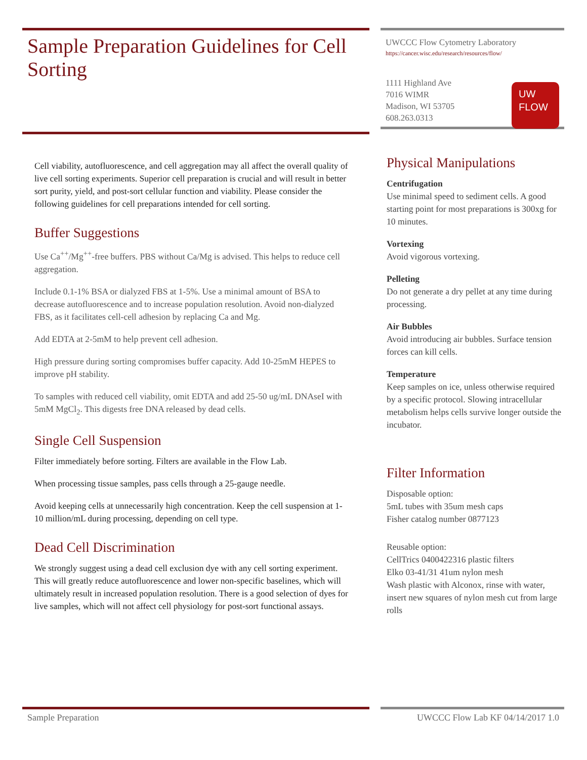Sample Preparation Guidelines for Cell Sorting
UWCCC Flow Cytometry Laboratory
https://cancer.wisc.edu/research/resources/flow/
1111 Highland Ave
7016 WIMR
Madison, WI 53705
608.263.0313
UW
FLOW
Cell viability, autofluorescence, and cell aggregation may all affect the overall quality of live cell sorting experiments. Superior cell preparation is crucial and will result in better sort purity, yield, and post-sort cellular function and viability. Please consider the following guidelines for cell preparations intended for cell sorting.
Buffer Suggestions
Use Ca<sup>++</sup>/Mg<sup>++</sup>-free buffers. PBS without Ca/Mg is advised. This helps to reduce cell aggregation.
Include 0.1-1% BSA or dialyzed FBS at 1-5%. Use a minimal amount of BSA to decrease autofluorescence and to increase population resolution. Avoid non-dialyzed FBS, as it facilitates cell-cell adhesion by replacing Ca and Mg.
Add EDTA at 2-5mM to help prevent cell adhesion.
High pressure during sorting compromises buffer capacity. Add 10-25mM HEPES to improve pH stability.
To samples with reduced cell viability, omit EDTA and add 25-50 ug/mL DNAseI with 5mM MgCl<sub>2</sub>. This digests free DNA released by dead cells.
Single Cell Suspension
Filter immediately before sorting. Filters are available in the Flow Lab.
When processing tissue samples, pass cells through a 25-gauge needle.
Avoid keeping cells at unnecessarily high concentration. Keep the cell suspension at 1-10 million/mL during processing, depending on cell type.
Dead Cell Discrimination
We strongly suggest using a dead cell exclusion dye with any cell sorting experiment. This will greatly reduce autofluorescence and lower non-specific baselines, which will ultimately result in increased population resolution. There is a good selection of dyes for live samples, which will not affect cell physiology for post-sort functional assays.
Physical Manipulations
Centrifugation
Use minimal speed to sediment cells. A good starting point for most preparations is 300xg for 10 minutes.
Vortexing
Avoid vigorous vortexing.
Pelleting
Do not generate a dry pellet at any time during processing.
Air Bubbles
Avoid introducing air bubbles. Surface tension forces can kill cells.
Temperature
Keep samples on ice, unless otherwise required by a specific protocol. Slowing intracellular metabolism helps cells survive longer outside the incubator.
Filter Information
Disposable option:
5mL tubes with 35um mesh caps
Fisher catalog number 0877123
Reusable option:
CellTrics 0400422316 plastic filters
Elko 03-41/31 41um nylon mesh
Wash plastic with Alconox, rinse with water, insert new squares of nylon mesh cut from large rolls
Sample Preparation UWCCC Flow Lab KF 04/14/2017 1.0